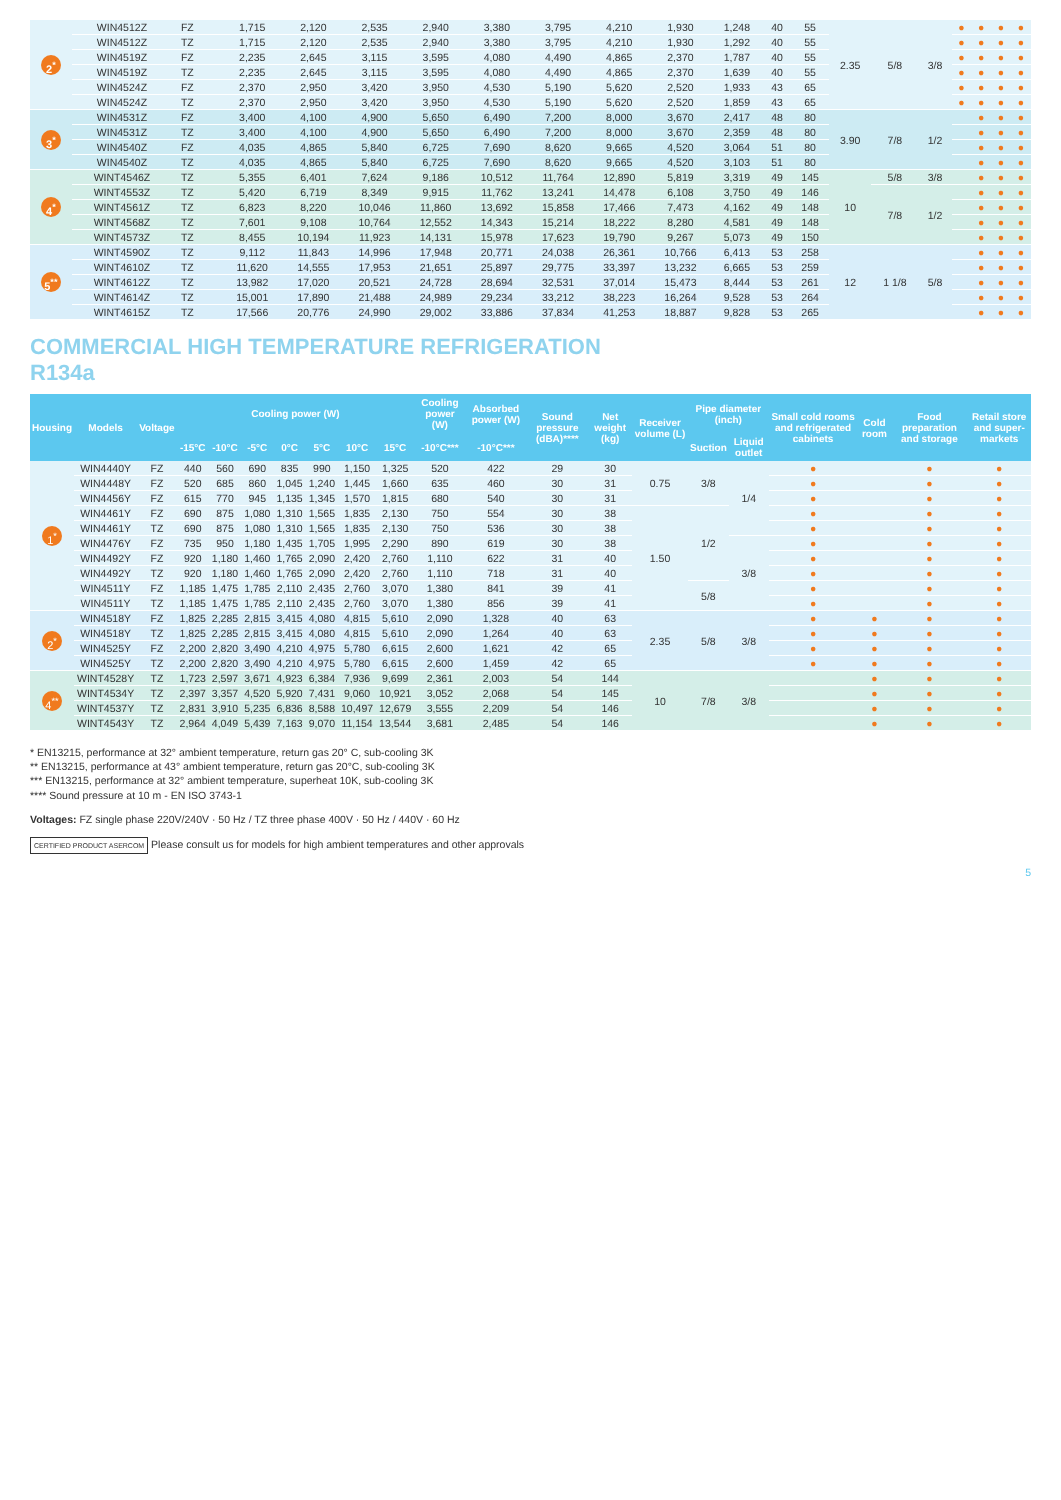| 2<sup>*</sup> | WIN4512Z | FZ | | | 1,715 | 2,120 | 2,535 | 2,940 | 3,380 | 3,795 | 4,210 | 1,930 | 1,248 | 40 | 55 | 2.35 | 5/8 | 3/8 | ● | ● | ● | ● |
| | WIN4512Z | TZ | | | 1,715 | 2,120 | 2,535 | 2,940 | 3,380 | 3,795 | 4,210 | 1,930 | 1,292 | 40 | 55 | | | | ● | ● | ● | ● |
| | WIN4519Z | FZ | | | 2,235 | 2,645 | 3,115 | 3,595 | 4,080 | 4,490 | 4,865 | 2,370 | 1,787 | 40 | 55 | | | | ● | ● | ● | ● |
| | WIN4519Z | TZ | | | 2,235 | 2,645 | 3,115 | 3,595 | 4,080 | 4,490 | 4,865 | 2,370 | 1,639 | 40 | 55 | | | | ● | ● | ● | ● |
| | WIN4524Z | FZ | | | 2,370 | 2,950 | 3,420 | 3,950 | 4,530 | 5,190 | 5,620 | 2,520 | 1,933 | 43 | 65 | | | | ● | ● | ● | ● |
| | WIN4524Z | TZ | | | 2,370 | 2,950 | 3,420 | 3,950 | 4,530 | 5,190 | 5,620 | 2,520 | 1,859 | 43 | 65 | | | | ● | ● | ● | ● |
| 3<sup>*</sup> | WIN4531Z | FZ | | | 3,400 | 4,100 | 4,900 | 5,650 | 6,490 | 7,200 | 8,000 | 3,670 | 2,417 | 48 | 80 | 3.90 | 7/8 | 1/2 | | ● | ● | ● |
| | WIN4531Z | TZ | | | 3,400 | 4,100 | 4,900 | 5,650 | 6,490 | 7,200 | 8,000 | 3,670 | 2,359 | 48 | 80 | | | | | ● | ● | ● |
| | WIN4540Z | FZ | | | 4,035 | 4,865 | 5,840 | 6,725 | 7,690 | 8,620 | 9,665 | 4,520 | 3,064 | 51 | 80 | | | | | ● | ● | ● |
| | WIN4540Z | TZ | | | 4,035 | 4,865 | 5,840 | 6,725 | 7,690 | 8,620 | 9,665 | 4,520 | 3,103 | 51 | 80 | | | | | ● | ● | ● |
| 4<sup>*</sup> | WINT4546Z | TZ | | | 5,355 | 6,401 | 7,624 | 9,186 | 10,512 | 11,764 | 12,890 | 5,819 | 3,319 | 49 | 145 | 10 | 5/8 | 3/8 | | ● | ● | ● |
| | WINT4553Z | TZ | | | 5,420 | 6,719 | 8,349 | 9,915 | 11,762 | 13,241 | 14,478 | 6,108 | 3,750 | 49 | 146 | | 7/8 | 1/2 | | ● | ● | ● |
| | WINT4561Z | TZ | | | 6,823 | 8,220 | 10,046 | 11,860 | 13,692 | 15,858 | 17,466 | 7,473 | 4,162 | 49 | 148 | | | | | ● | ● | ● |
| | WINT4568Z | TZ | | | 7,601 | 9,108 | 10,764 | 12,552 | 14,343 | 15,214 | 18,222 | 8,280 | 4,581 | 49 | 148 | | | | | ● | ● | ● |
| | WINT4573Z | TZ | | | 8,455 | 10,194 | 11,923 | 14,131 | 15,978 | 17,623 | 19,790 | 9,267 | 5,073 | 49 | 150 | | | | | ● | ● | ● |
| 5<sup>**</sup> | WINT4590Z | TZ | | | 9,112 | 11,843 | 14,996 | 17,948 | 20,771 | 24,038 | 26,361 | 10,766 | 6,413 | 53 | 258 | 12 | 1 1/8 | 5/8 | | ● | ● | ● |
| | WINT4610Z | TZ | | | 11,620 | 14,555 | 17,953 | 21,651 | 25,897 | 29,775 | 33,397 | 13,232 | 6,665 | 53 | 259 | | | | | ● | ● | ● |
| | WINT4612Z | TZ | | | 13,982 | 17,020 | 20,521 | 24,728 | 28,694 | 32,531 | 37,014 | 15,473 | 8,444 | 53 | 261 | | | | | ● | ● | ● |
| | WINT4614Z | TZ | | | 15,001 | 17,890 | 21,488 | 24,989 | 29,234 | 33,212 | 38,223 | 16,264 | 9,528 | 53 | 264 | | | | | ● | ● | ● |
| | WINT4615Z | TZ | | | 17,566 | 20,776 | 24,990 | 29,002 | 33,886 | 37,834 | 41,253 | 18,887 | 9,828 | 53 | 265 | | | | | ● | ● | ● |
COMMERCIAL HIGH TEMPERATURE REFRIGERATION
R134a
| Housing | Models | Voltage | Cooling power (W) | | | | | | | Cooling power (W) | Absorbed power (W) | Sound pressure (dBA)**** | Net weight (kg) | Receiver volume (L) | Pipe diameter (inch) | | Small cold rooms and refrigerated cabinets | Cold room | Food preparation and storage | Retail store and super-markets |
| --- | --- | --- | --- | --- | --- | --- | --- | --- | --- | --- | --- | --- | --- | --- | --- | --- | --- | --- | --- | --- |
| | | | -15°C | -10°C | -5°C | 0°C | 5°C | 10°C | 15°C | -10°C*** | -10°C*** | | | | Suction | Liquid outlet | | | | |
| 1<sup>*</sup> | WIN4440Y | FZ | 440 | 560 | 690 | 835 | 990 | 1,150 | 1,325 | 520 | 422 | 29 | 30 | 0.75 | 3/8 | 1/4 | ● | | ● | ● |
| | WIN4448Y | FZ | 520 | 685 | 860 | 1,045 | 1,240 | 1,445 | 1,660 | 635 | 460 | 30 | 31 | | | | ● | | ● | ● |
| | WIN4456Y | FZ | 615 | 770 | 945 | 1,135 | 1,345 | 1,570 | 1,815 | 680 | 540 | 30 | 31 | | | | ● | | ● | ● |
| | WIN4461Y | FZ | 690 | 875 | 1,080 | 1,310 | 1,565 | 1,835 | 2,130 | 750 | 554 | 30 | 38 | 1.50 | 1/2 | | ● | | ● | ● |
| | WIN4461Y | TZ | 690 | 875 | 1,080 | 1,310 | 1,565 | 1,835 | 2,130 | 750 | 536 | 30 | 38 | | | | ● | | ● | ● |
| | WIN4476Y | FZ | 735 | 950 | 1,180 | 1,435 | 1,705 | 1,995 | 2,290 | 890 | 619 | 30 | 38 | | | 3/8 | ● | | ● | ● |
| | WIN4492Y | FZ | 920 | 1,180 | 1,460 | 1,765 | 2,090 | 2,420 | 2,760 | 1,110 | 622 | 31 | 40 | | | | ● | | ● | ● |
| | WIN4492Y | TZ | 920 | 1,180 | 1,460 | 1,765 | 2,090 | 2,420 | 2,760 | 1,110 | 718 | 31 | 40 | | | | ● | | ● | ● |
| | WIN4511Y | FZ | 1,185 | 1,475 | 1,785 | 2,110 | 2,435 | 2,760 | 3,070 | 1,380 | 841 | 39 | 41 | | 5/8 | | ● | | ● | ● |
| | WIN4511Y | TZ | 1,185 | 1,475 | 1,785 | 2,110 | 2,435 | 2,760 | 3,070 | 1,380 | 856 | 39 | 41 | | | | ● | | ● | ● |
| 2<sup>*</sup> | WIN4518Y | FZ | 1,825 | 2,285 | 2,815 | 3,415 | 4,080 | 4,815 | 5,610 | 2,090 | 1,328 | 40 | 63 | 2.35 | 5/8 | 3/8 | ● | ● | ● | ● |
| | WIN4518Y | TZ | 1,825 | 2,285 | 2,815 | 3,415 | 4,080 | 4,815 | 5,610 | 2,090 | 1,264 | 40 | 63 | | | | ● | ● | ● | ● |
| | WIN4525Y | FZ | 2,200 | 2,820 | 3,490 | 4,210 | 4,975 | 5,780 | 6,615 | 2,600 | 1,621 | 42 | 65 | | | | ● | ● | ● | ● |
| | WIN4525Y | TZ | 2,200 | 2,820 | 3,490 | 4,210 | 4,975 | 5,780 | 6,615 | 2,600 | 1,459 | 42 | 65 | | | | ● | ● | ● | ● |
| 4<sup>**</sup> | WINT4528Y | TZ | 1,723 | 2,597 | 3,671 | 4,923 | 6,384 | 7,936 | 9,699 | 2,361 | 2,003 | 54 | 144 | 10 | 7/8 | 3/8 | | ● | ● | ● |
| | WINT4534Y | TZ | 2,397 | 3,357 | 4,520 | 5,920 | 7,431 | 9,060 | 10,921 | 3,052 | 2,068 | 54 | 145 | | | | | ● | ● | ● |
| | WINT4537Y | TZ | 2,831 | 3,910 | 5,235 | 6,836 | 8,588 | 10,497 | 12,679 | 3,555 | 2,209 | 54 | 146 | | | | | ● | ● | ● |
| | WINT4543Y | TZ | 2,964 | 4,049 | 5,439 | 7,163 | 9,070 | 11,154 | 13,544 | 3,681 | 2,485 | 54 | 146 | | | | | ● | ● | ● |
* EN13215, performance at 32° ambient temperature, return gas 20° C, sub-cooling 3K
** EN13215, performance at 43° ambient temperature, return gas 20°C, sub-cooling 3K
*** EN13215, performance at 32° ambient temperature, superheat 10K, sub-cooling 3K
**** Sound pressure at 10 m - EN ISO 3743-1
Voltages: FZ single phase 220V/240V · 50 Hz / TZ three phase 400V · 50 Hz / 440V · 60 Hz
CERTIFIED PRODUCT ASERCOM Please consult us for models for high ambient temperatures and other approvals
5